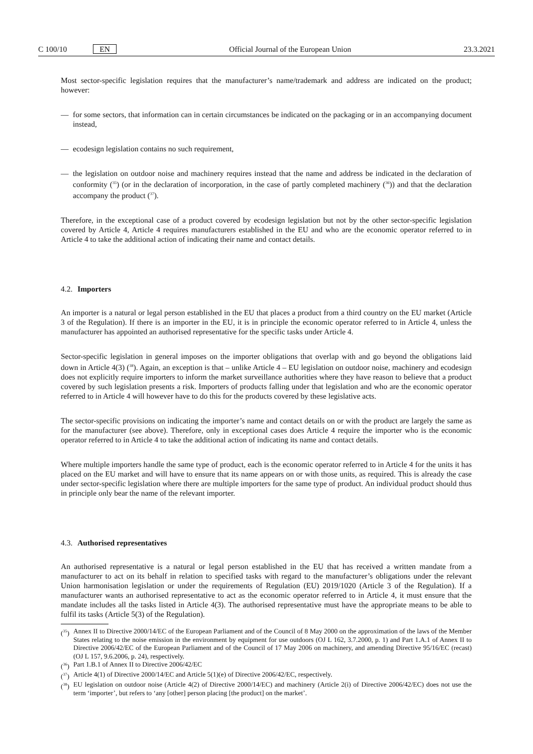C 100/10 EN
Official Journal of the European Union 23.3.2021
Most sector-specific legislation requires that the manufacturer’s name/trademark and address are indicated on the product; however:
— for some sectors, that information can in certain circumstances be indicated on the packaging or in an accompanying document instead,
— ecodesign legislation contains no such requirement,
— the legislation on outdoor noise and machinery requires instead that the name and address be indicated in the declaration of conformity (<sup>35</sup>) (or in the declaration of incorporation, in the case of partly completed machinery (<sup>36</sup>)) and that the declaration accompany the product (<sup>37</sup>).
Therefore, in the exceptional case of a product covered by ecodesign legislation but not by the other sector-specific legislation covered by Article 4, Article 4 requires manufacturers established in the EU and who are the economic operator referred to in Article 4 to take the additional action of indicating their name and contact details.
4.2. Importers
An importer is a natural or legal person established in the EU that places a product from a third country on the EU market (Article 3 of the Regulation). If there is an importer in the EU, it is in principle the economic operator referred to in Article 4, unless the manufacturer has appointed an authorised representative for the specific tasks under Article 4.
Sector-specific legislation in general imposes on the importer obligations that overlap with and go beyond the obligations laid down in Article 4(3) (<sup>38</sup>). Again, an exception is that – unlike Article 4 – EU legislation on outdoor noise, machinery and ecodesign does not explicitly require importers to inform the market surveillance authorities where they have reason to believe that a product covered by such legislation presents a risk. Importers of products falling under that legislation and who are the economic operator referred to in Article 4 will however have to do this for the products covered by these legislative acts.
The sector-specific provisions on indicating the importer’s name and contact details on or with the product are largely the same as for the manufacturer (see above). Therefore, only in exceptional cases does Article 4 require the importer who is the economic operator referred to in Article 4 to take the additional action of indicating its name and contact details.
Where multiple importers handle the same type of product, each is the economic operator referred to in Article 4 for the units it has placed on the EU market and will have to ensure that its name appears on or with those units, as required. This is already the case under sector-specific legislation where there are multiple importers for the same type of product. An individual product should thus in principle only bear the name of the relevant importer.
4.3. Authorised representatives
An authorised representative is a natural or legal person established in the EU that has received a written mandate from a manufacturer to act on its behalf in relation to specified tasks with regard to the manufacturer’s obligations under the relevant Union harmonisation legislation or under the requirements of Regulation (EU) 2019/1020 (Article 3 of the Regulation). If a manufacturer wants an authorised representative to act as the economic operator referred to in Article 4, it must ensure that the mandate includes all the tasks listed in Article 4(3). The authorised representative must have the appropriate means to be able to fulfil its tasks (Article 5(3) of the Regulation).
(<sup>35</sup>) Annex II to Directive 2000/14/EC of the European Parliament and of the Council of 8 May 2000 on the approximation of the laws of the Member States relating to the noise emission in the environment by equipment for use outdoors (OJ L 162, 3.7.2000, p. 1) and Part 1.A.1 of Annex II to Directive 2006/42/EC of the European Parliament and of the Council of 17 May 2006 on machinery, and amending Directive 95/16/EC (recast) (OJ L 157, 9.6.2006, p. 24), respectively.
(<sup>36</sup>) Part 1.B.1 of Annex II to Directive 2006/42/EC
(<sup>37</sup>) Article 4(1) of Directive 2000/14/EC and Article 5(1)(e) of Directive 2006/42/EC, respectively.
(<sup>38</sup>) EU legislation on outdoor noise (Article 4(2) of Directive 2000/14/EC) and machinery (Article 2(i) of Directive 2006/42/EC) does not use the term ‘importer’, but refers to ‘any [other] person placing [the product] on the market’.